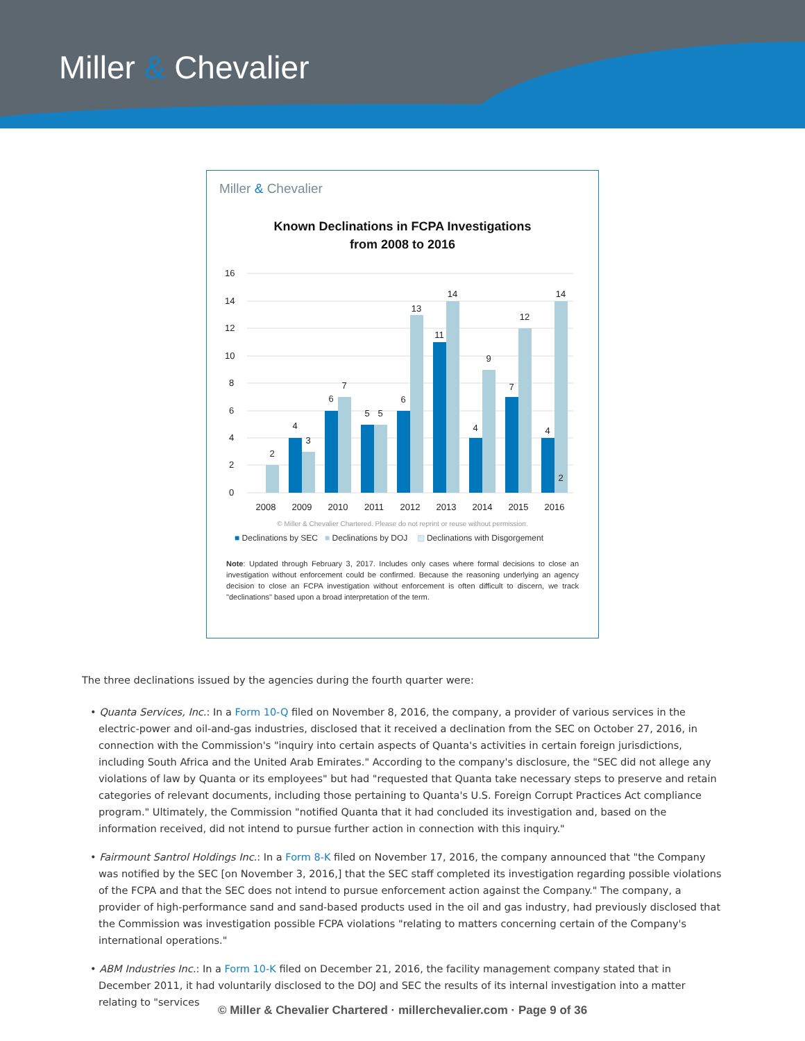Miller & Chevalier
Miller & Chevalier
Known Declinations in FCPA Investigations
from 2008 to 2016
16
14
12
10
8
6
4
2
0
2
4
3
6
7
5
5
6
13
11
14
4
9
7
12
4
14
2
2008
2009
2010
2011
2012
2013
2014
2015
2016
© Miller & Chevalier Chartered. Please do not reprint or reuse without permission.
■ Declinations by SEC ■ Declinations by DOJ ▨ Declinations with Disgorgement
Note: Updated through February 3, 2017. Includes only cases where formal decisions to close an investigation without enforcement could be confirmed. Because the reasoning underlying an agency decision to close an FCPA investigation without enforcement is often difficult to discern, we track "declinations" based upon a broad interpretation of the term.
The three declinations issued by the agencies during the fourth quarter were:
• Quanta Services, Inc.: In a Form 10-Q filed on November 8, 2016, the company, a provider of various services in the electric-power and oil-and-gas industries, disclosed that it received a declination from the SEC on October 27, 2016, in connection with the Commission's "inquiry into certain aspects of Quanta's activities in certain foreign jurisdictions, including South Africa and the United Arab Emirates." According to the company's disclosure, the "SEC did not allege any violations of law by Quanta or its employees" but had "requested that Quanta take necessary steps to preserve and retain categories of relevant documents, including those pertaining to Quanta's U.S. Foreign Corrupt Practices Act compliance program." Ultimately, the Commission "notified Quanta that it had concluded its investigation and, based on the information received, did not intend to pursue further action in connection with this inquiry."
• Fairmount Santrol Holdings Inc.: In a Form 8-K filed on November 17, 2016, the company announced that "the Company was notified by the SEC [on November 3, 2016,] that the SEC staff completed its investigation regarding possible violations of the FCPA and that the SEC does not intend to pursue enforcement action against the Company." The company, a provider of high-performance sand and sand-based products used in the oil and gas industry, had previously disclosed that the Commission was investigation possible FCPA violations "relating to matters concerning certain of the Company's international operations."
• ABM Industries Inc.: In a Form 10-K filed on December 21, 2016, the facility management company stated that in December 2011, it had voluntarily disclosed to the DOJ and SEC the results of its internal investigation into a matter relating to "services
© Miller & Chevalier Chartered · millerchevalier.com · Page 9 of 36